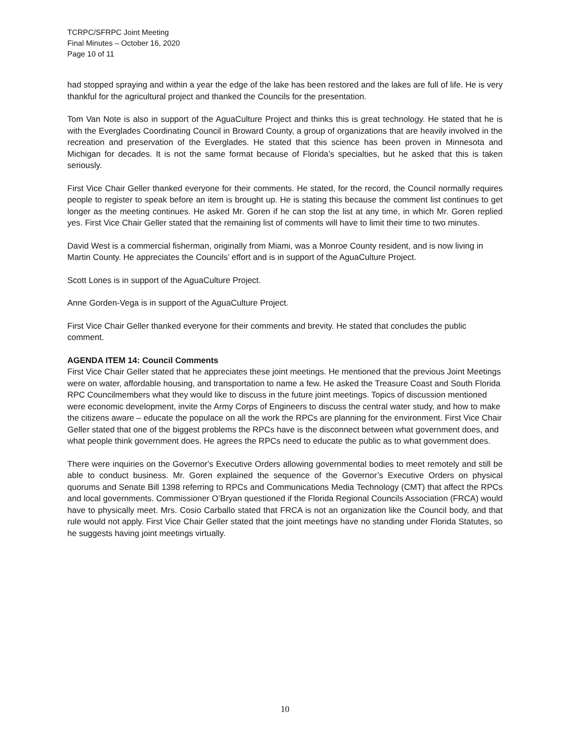TCRPC/SFRPC Joint Meeting
Final Minutes – October 16, 2020
Page 10 of 11
had stopped spraying and within a year the edge of the lake has been restored and the lakes are full of life. He is very thankful for the agricultural project and thanked the Councils for the presentation.
Tom Van Note is also in support of the AguaCulture Project and thinks this is great technology. He stated that he is with the Everglades Coordinating Council in Broward County, a group of organizations that are heavily involved in the recreation and preservation of the Everglades. He stated that this science has been proven in Minnesota and Michigan for decades. It is not the same format because of Florida’s specialties, but he asked that this is taken seriously.
First Vice Chair Geller thanked everyone for their comments. He stated, for the record, the Council normally requires people to register to speak before an item is brought up. He is stating this because the comment list continues to get longer as the meeting continues. He asked Mr. Goren if he can stop the list at any time, in which Mr. Goren replied yes. First Vice Chair Geller stated that the remaining list of comments will have to limit their time to two minutes.
David West is a commercial fisherman, originally from Miami, was a Monroe County resident, and is now living in Martin County. He appreciates the Councils’ effort and is in support of the AguaCulture Project.
Scott Lones is in support of the AguaCulture Project.
Anne Gorden-Vega is in support of the AguaCulture Project.
First Vice Chair Geller thanked everyone for their comments and brevity. He stated that concludes the public comment.
AGENDA ITEM 14: Council Comments
First Vice Chair Geller stated that he appreciates these joint meetings. He mentioned that the previous Joint Meetings were on water, affordable housing, and transportation to name a few. He asked the Treasure Coast and South Florida RPC Councilmembers what they would like to discuss in the future joint meetings. Topics of discussion mentioned were economic development, invite the Army Corps of Engineers to discuss the central water study, and how to make the citizens aware – educate the populace on all the work the RPCs are planning for the environment. First Vice Chair Geller stated that one of the biggest problems the RPCs have is the disconnect between what government does, and what people think government does. He agrees the RPCs need to educate the public as to what government does.
There were inquiries on the Governor's Executive Orders allowing governmental bodies to meet remotely and still be able to conduct business. Mr. Goren explained the sequence of the Governor’s Executive Orders on physical quorums and Senate Bill 1398 referring to RPCs and Communications Media Technology (CMT) that affect the RPCs and local governments. Commissioner O’Bryan questioned if the Florida Regional Councils Association (FRCA) would have to physically meet. Mrs. Cosio Carballo stated that FRCA is not an organization like the Council body, and that rule would not apply. First Vice Chair Geller stated that the joint meetings have no standing under Florida Statutes, so he suggests having joint meetings virtually.
10